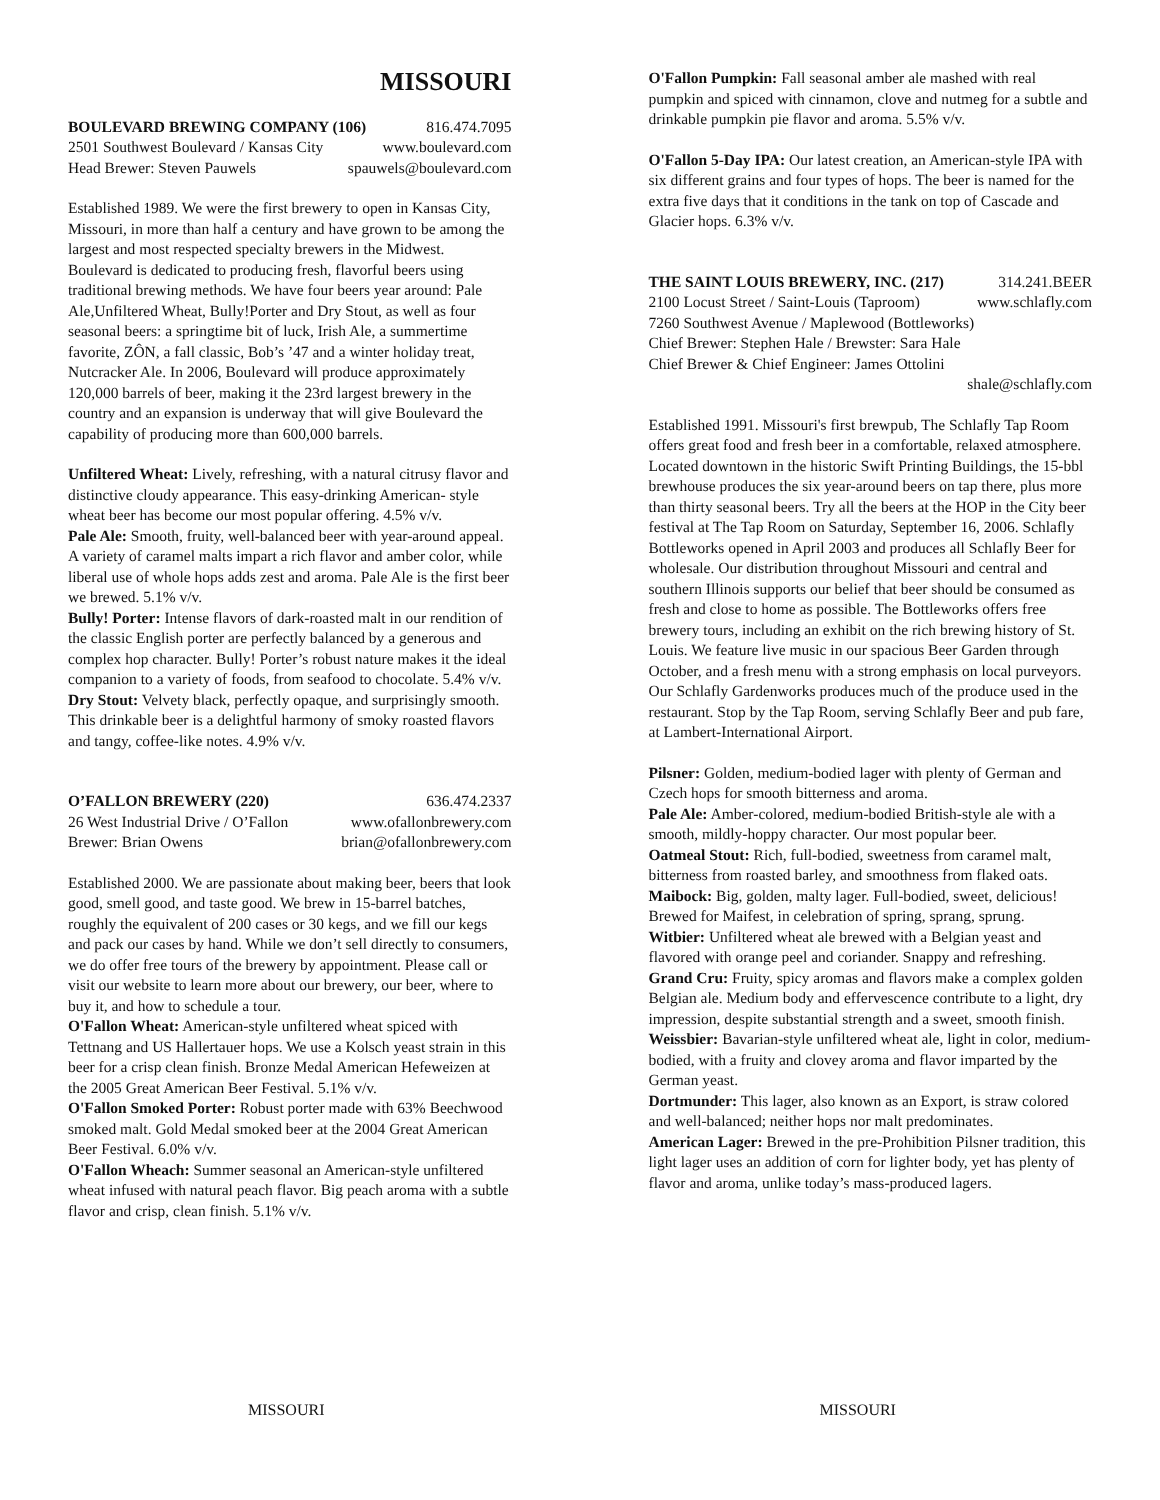MISSOURI
BOULEVARD BREWING COMPANY (106) 816.474.7095
2501 Southwest Boulevard / Kansas City www.boulevard.com
Head Brewer: Steven Pauwels spauwels@boulevard.com
Established 1989. We were the first brewery to open in Kansas City, Missouri, in more than half a century and have grown to be among the largest and most respected specialty brewers in the Midwest. Boulevard is dedicated to producing fresh, flavorful beers using traditional brewing methods. We have four beers year around: Pale Ale,Unfiltered Wheat, Bully!Porter and Dry Stout, as well as four seasonal beers: a springtime bit of luck, Irish Ale, a summertime favorite, ZÔN, a fall classic, Bob’s ’47 and a winter holiday treat, Nutcracker Ale. In 2006, Boulevard will produce approximately 120,000 barrels of beer, making it the 23rd largest brewery in the country and an expansion is underway that will give Boulevard the capability of producing more than 600,000 barrels.
Unfiltered Wheat: Lively, refreshing, with a natural citrusy flavor and distinctive cloudy appearance. This easy-drinking American- style wheat beer has become our most popular offering. 4.5% v/v.
Pale Ale: Smooth, fruity, well-balanced beer with year-around appeal. A variety of caramel malts impart a rich flavor and amber color, while liberal use of whole hops adds zest and aroma. Pale Ale is the first beer we brewed. 5.1% v/v.
Bully! Porter: Intense flavors of dark-roasted malt in our rendition of the classic English porter are perfectly balanced by a generous and complex hop character. Bully! Porter’s robust nature makes it the ideal companion to a variety of foods, from seafood to chocolate. 5.4% v/v.
Dry Stout: Velvety black, perfectly opaque, and surprisingly smooth. This drinkable beer is a delightful harmony of smoky roasted flavors and tangy, coffee-like notes. 4.9% v/v.
O’FALLON BREWERY (220) 636.474.2337
26 West Industrial Drive / O’Fallon www.ofallonbrewery.com
Brewer: Brian Owens brian@ofallonbrewery.com
Established 2000. We are passionate about making beer, beers that look good, smell good, and taste good. We brew in 15-barrel batches, roughly the equivalent of 200 cases or 30 kegs, and we fill our kegs and pack our cases by hand. While we don’t sell directly to consumers, we do offer free tours of the brewery by appointment. Please call or visit our website to learn more about our brewery, our beer, where to buy it, and how to schedule a tour.
O'Fallon Wheat: American-style unfiltered wheat spiced with Tettnang and US Hallertauer hops. We use a Kolsch yeast strain in this beer for a crisp clean finish. Bronze Medal American Hefeweizen at the 2005 Great American Beer Festival. 5.1% v/v.
O'Fallon Smoked Porter: Robust porter made with 63% Beechwood smoked malt. Gold Medal smoked beer at the 2004 Great American Beer Festival. 6.0% v/v.
O'Fallon Wheach: Summer seasonal an American-style unfiltered wheat infused with natural peach flavor. Big peach aroma with a subtle flavor and crisp, clean finish. 5.1% v/v.
O'Fallon Pumpkin: Fall seasonal amber ale mashed with real pumpkin and spiced with cinnamon, clove and nutmeg for a subtle and drinkable pumpkin pie flavor and aroma. 5.5% v/v.
O'Fallon 5-Day IPA: Our latest creation, an American-style IPA with six different grains and four types of hops. The beer is named for the extra five days that it conditions in the tank on top of Cascade and Glacier hops. 6.3% v/v.
THE SAINT LOUIS BREWERY, INC. (217) 314.241.BEER
2100 Locust Street / Saint-Louis (Taproom) www.schlafly.com
7260 Southwest Avenue / Maplewood (Bottleworks)
Chief Brewer: Stephen Hale / Brewster: Sara Hale
Chief Brewer & Chief Engineer: James Ottolini
shale@schlafly.com
Established 1991. Missouri's first brewpub, The Schlafly Tap Room offers great food and fresh beer in a comfortable, relaxed atmosphere. Located downtown in the historic Swift Printing Buildings, the 15-bbl brewhouse produces the six year-around beers on tap there, plus more than thirty seasonal beers. Try all the beers at the HOP in the City beer festival at The Tap Room on Saturday, September 16, 2006. Schlafly Bottleworks opened in April 2003 and produces all Schlafly Beer for wholesale. Our distribution throughout Missouri and central and southern Illinois supports our belief that beer should be consumed as fresh and close to home as possible. The Bottleworks offers free brewery tours, including an exhibit on the rich brewing history of St. Louis. We feature live music in our spacious Beer Garden through October, and a fresh menu with a strong emphasis on local purveyors. Our Schlafly Gardenworks produces much of the produce used in the restaurant. Stop by the Tap Room, serving Schlafly Beer and pub fare, at Lambert-International Airport.
Pilsner: Golden, medium-bodied lager with plenty of German and Czech hops for smooth bitterness and aroma.
Pale Ale: Amber-colored, medium-bodied British-style ale with a smooth, mildly-hoppy character. Our most popular beer.
Oatmeal Stout: Rich, full-bodied, sweetness from caramel malt, bitterness from roasted barley, and smoothness from flaked oats.
Maibock: Big, golden, malty lager. Full-bodied, sweet, delicious! Brewed for Maifest, in celebration of spring, sprang, sprung.
Witbier: Unfiltered wheat ale brewed with a Belgian yeast and flavored with orange peel and coriander. Snappy and refreshing.
Grand Cru: Fruity, spicy aromas and flavors make a complex golden Belgian ale. Medium body and effervescence contribute to a light, dry impression, despite substantial strength and a sweet, smooth finish.
Weissbier: Bavarian-style unfiltered wheat ale, light in color, medium-bodied, with a fruity and clovey aroma and flavor imparted by the German yeast.
Dortmunder: This lager, also known as an Export, is straw colored and well-balanced; neither hops nor malt predominates.
American Lager: Brewed in the pre-Prohibition Pilsner tradition, this light lager uses an addition of corn for lighter body, yet has plenty of flavor and aroma, unlike today’s mass-produced lagers.
MISSOURI MISSOURI